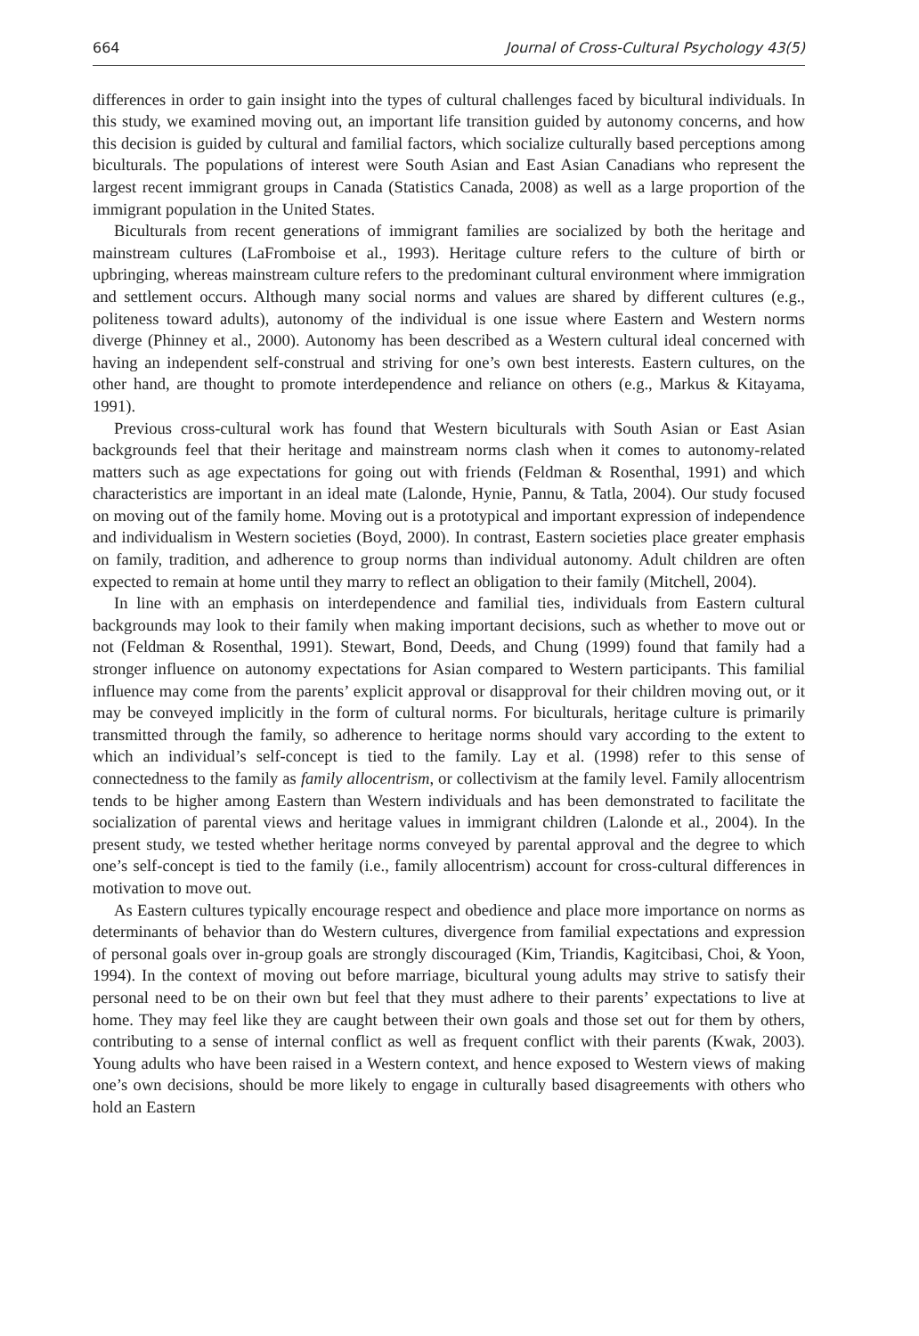664 Journal of Cross-Cultural Psychology 43(5)
differences in order to gain insight into the types of cultural challenges faced by bicultural individuals. In this study, we examined moving out, an important life transition guided by autonomy concerns, and how this decision is guided by cultural and familial factors, which socialize culturally based perceptions among biculturals. The populations of interest were South Asian and East Asian Canadians who represent the largest recent immigrant groups in Canada (Statistics Canada, 2008) as well as a large proportion of the immigrant population in the United States.
Biculturals from recent generations of immigrant families are socialized by both the heritage and mainstream cultures (LaFromboise et al., 1993). Heritage culture refers to the culture of birth or upbringing, whereas mainstream culture refers to the predominant cultural environment where immigration and settlement occurs. Although many social norms and values are shared by different cultures (e.g., politeness toward adults), autonomy of the individual is one issue where Eastern and Western norms diverge (Phinney et al., 2000). Autonomy has been described as a Western cultural ideal concerned with having an independent self-construal and striving for one’s own best interests. Eastern cultures, on the other hand, are thought to promote interdependence and reliance on others (e.g., Markus & Kitayama, 1991).
Previous cross-cultural work has found that Western biculturals with South Asian or East Asian backgrounds feel that their heritage and mainstream norms clash when it comes to autonomy-related matters such as age expectations for going out with friends (Feldman & Rosenthal, 1991) and which characteristics are important in an ideal mate (Lalonde, Hynie, Pannu, & Tatla, 2004). Our study focused on moving out of the family home. Moving out is a prototypical and important expression of independence and individualism in Western societies (Boyd, 2000). In contrast, Eastern societies place greater emphasis on family, tradition, and adherence to group norms than individual autonomy. Adult children are often expected to remain at home until they marry to reflect an obligation to their family (Mitchell, 2004).
In line with an emphasis on interdependence and familial ties, individuals from Eastern cultural backgrounds may look to their family when making important decisions, such as whether to move out or not (Feldman & Rosenthal, 1991). Stewart, Bond, Deeds, and Chung (1999) found that family had a stronger influence on autonomy expectations for Asian compared to Western participants. This familial influence may come from the parents’ explicit approval or disapproval for their children moving out, or it may be conveyed implicitly in the form of cultural norms. For biculturals, heritage culture is primarily transmitted through the family, so adherence to heritage norms should vary according to the extent to which an individual’s self-concept is tied to the family. Lay et al. (1998) refer to this sense of connectedness to the family as family allocentrism, or collectivism at the family level. Family allocentrism tends to be higher among Eastern than Western individuals and has been demonstrated to facilitate the socialization of parental views and heritage values in immigrant children (Lalonde et al., 2004). In the present study, we tested whether heritage norms conveyed by parental approval and the degree to which one’s self-concept is tied to the family (i.e., family allocentrism) account for cross-cultural differences in motivation to move out.
As Eastern cultures typically encourage respect and obedience and place more importance on norms as determinants of behavior than do Western cultures, divergence from familial expectations and expression of personal goals over in-group goals are strongly discouraged (Kim, Triandis, Kagitcibasi, Choi, & Yoon, 1994). In the context of moving out before marriage, bicultural young adults may strive to satisfy their personal need to be on their own but feel that they must adhere to their parents’ expectations to live at home. They may feel like they are caught between their own goals and those set out for them by others, contributing to a sense of internal conflict as well as frequent conflict with their parents (Kwak, 2003). Young adults who have been raised in a Western context, and hence exposed to Western views of making one’s own decisions, should be more likely to engage in culturally based disagreements with others who hold an Eastern